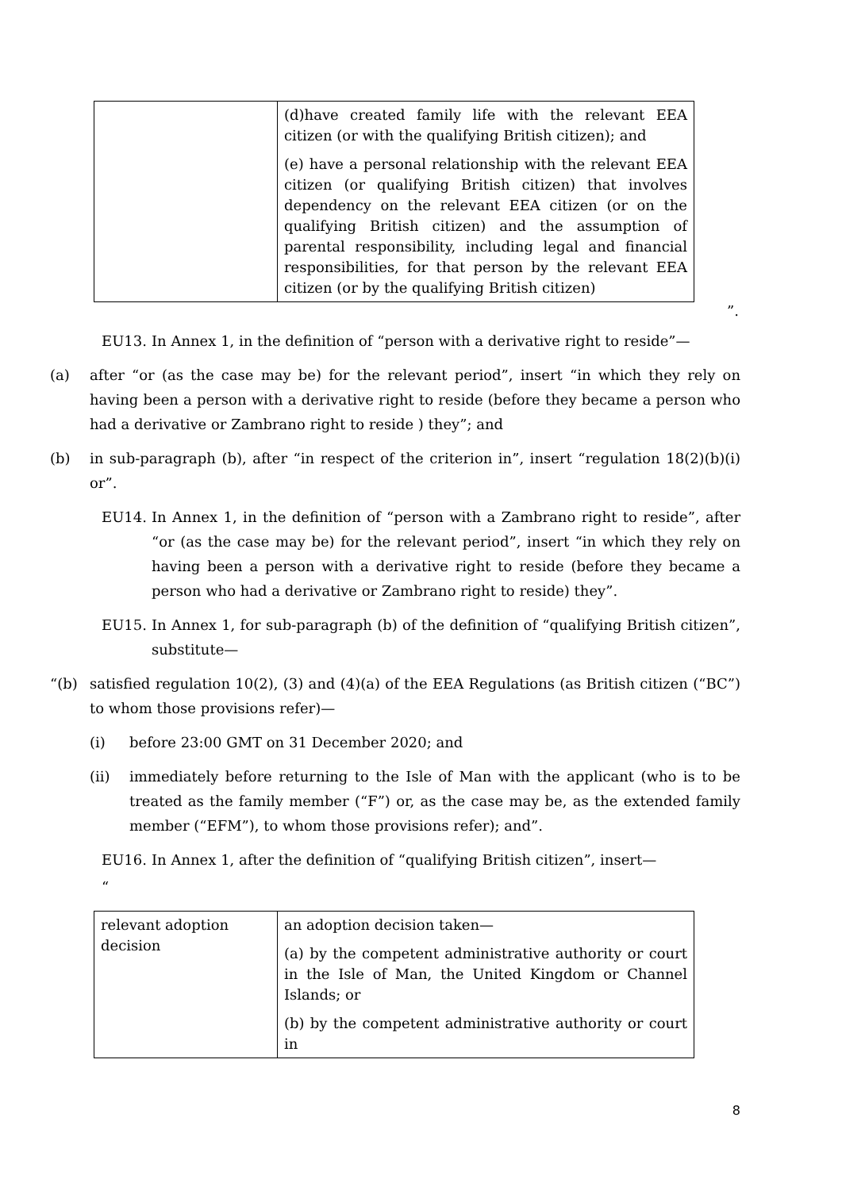| | (d)have created family life with the relevant EEA citizen (or with the qualifying British citizen); and (e) have a personal relationship with the relevant EEA citizen (or qualifying British citizen) that involves dependency on the relevant EEA citizen (or on the qualifying British citizen) and the assumption of parental responsibility, including legal and financial responsibilities, for that person by the relevant EEA citizen (or by the qualifying British citizen) |
”.
EU13. In Annex 1, in the definition of “person with a derivative right to reside”—
(a) after “or (as the case may be) for the relevant period”, insert “in which they rely on having been a person with a derivative right to reside (before they became a person who had a derivative or Zambrano right to reside ) they”; and
(b) in sub-paragraph (b), after “in respect of the criterion in”, insert “regulation 18(2)(b)(i) or”.
EU14. In Annex 1, in the definition of “person with a Zambrano right to reside”, after “or (as the case may be) for the relevant period”, insert “in which they rely on having been a person with a derivative right to reside (before they became a person who had a derivative or Zambrano right to reside) they”.
EU15. In Annex 1, for sub-paragraph (b) of the definition of “qualifying British citizen”, substitute—
“(b) satisfied regulation 10(2), (3) and (4)(a) of the EEA Regulations (as British citizen (“BC”) to whom those provisions refer)—
(i) before 23:00 GMT on 31 December 2020; and
(ii) immediately before returning to the Isle of Man with the applicant (who is to be treated as the family member (“F”) or, as the case may be, as the extended family member (“EFM”), to whom those provisions refer); and”.
EU16. In Annex 1, after the definition of “qualifying British citizen”, insert—
“
| relevant adoption decision | an adoption decision taken— (a) by the competent administrative authority or court in the Isle of Man, the United Kingdom or Channel Islands; or (b) by the competent administrative authority or court in |
8